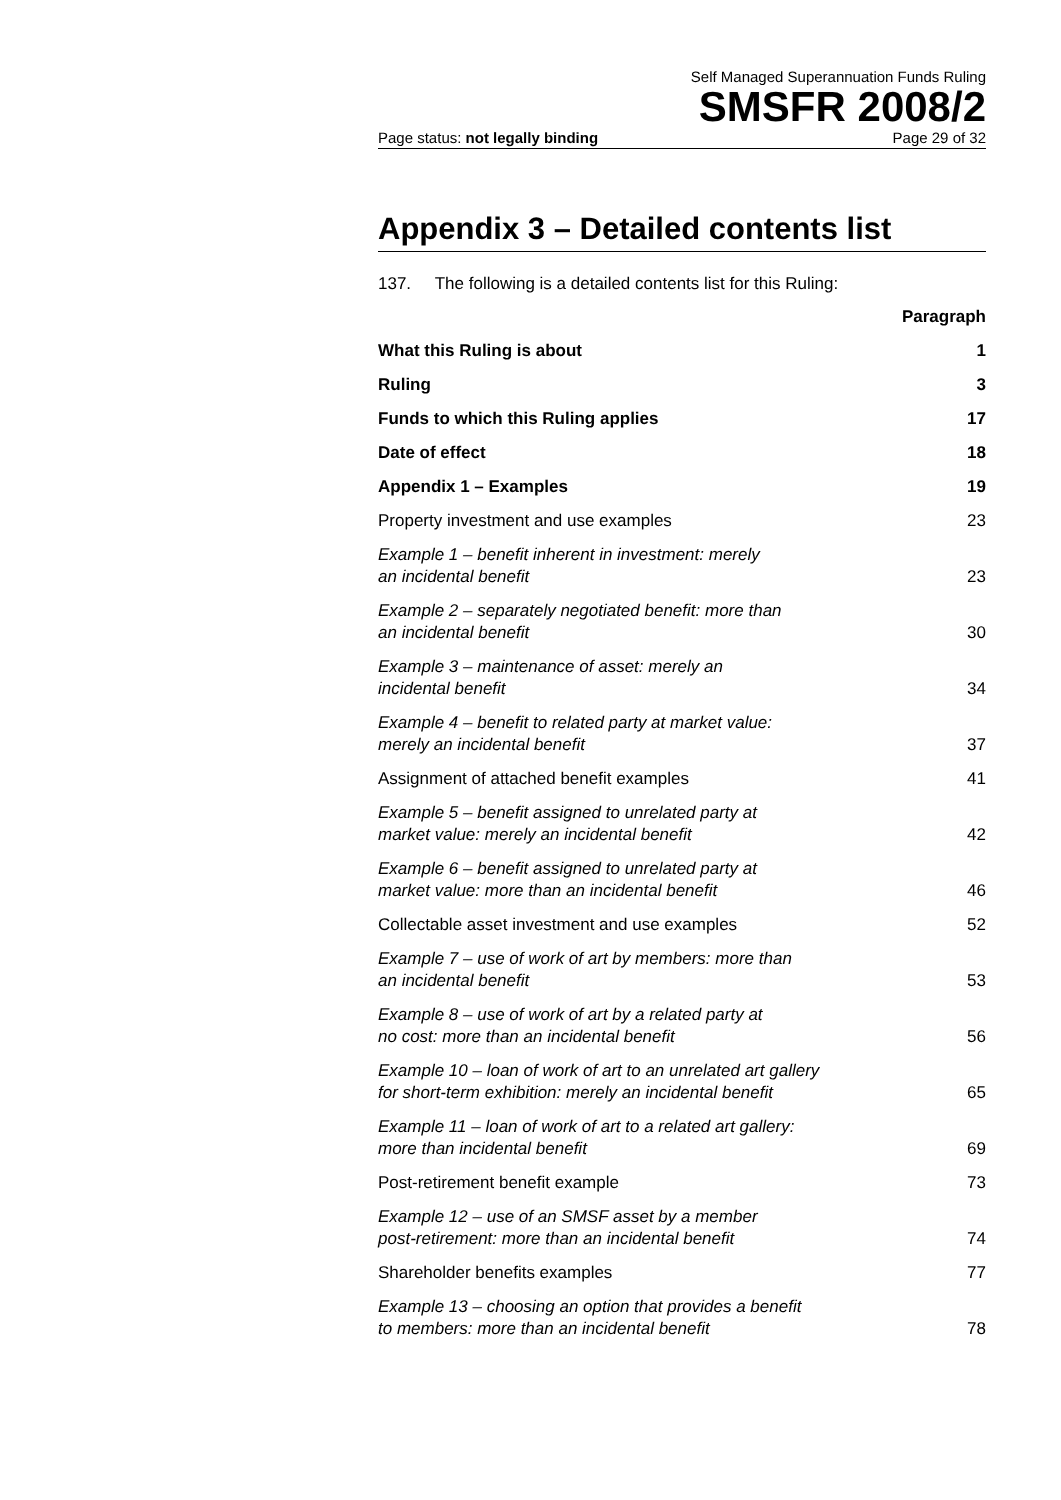Self Managed Superannuation Funds Ruling
SMSFR 2008/2
Page status: not legally binding Page 29 of 32
Appendix 3 – Detailed contents list
137. The following is a detailed contents list for this Ruling:
Paragraph
What this Ruling is about 1
Ruling 3
Funds to which this Ruling applies 17
Date of effect 18
Appendix 1 – Examples 19
Property investment and use examples 23
Example 1 – benefit inherent in investment: merely
an incidental benefit 23
Example 2 – separately negotiated benefit: more than
an incidental benefit 30
Example 3 – maintenance of asset: merely an
incidental benefit 34
Example 4 – benefit to related party at market value:
merely an incidental benefit 37
Assignment of attached benefit examples 41
Example 5 – benefit assigned to unrelated party at
market value: merely an incidental benefit 42
Example 6 – benefit assigned to unrelated party at
market value: more than an incidental benefit 46
Collectable asset investment and use examples 52
Example 7 – use of work of art by members: more than
an incidental benefit 53
Example 8 – use of work of art by a related party at
no cost: more than an incidental benefit 56
Example 10 – loan of work of art to an unrelated art gallery
for short-term exhibition: merely an incidental benefit 65
Example 11 – loan of work of art to a related art gallery:
more than incidental benefit 69
Post-retirement benefit example 73
Example 12 – use of an SMSF asset by a member
post-retirement: more than an incidental benefit 74
Shareholder benefits examples 77
Example 13 – choosing an option that provides a benefit
to members: more than an incidental benefit 78